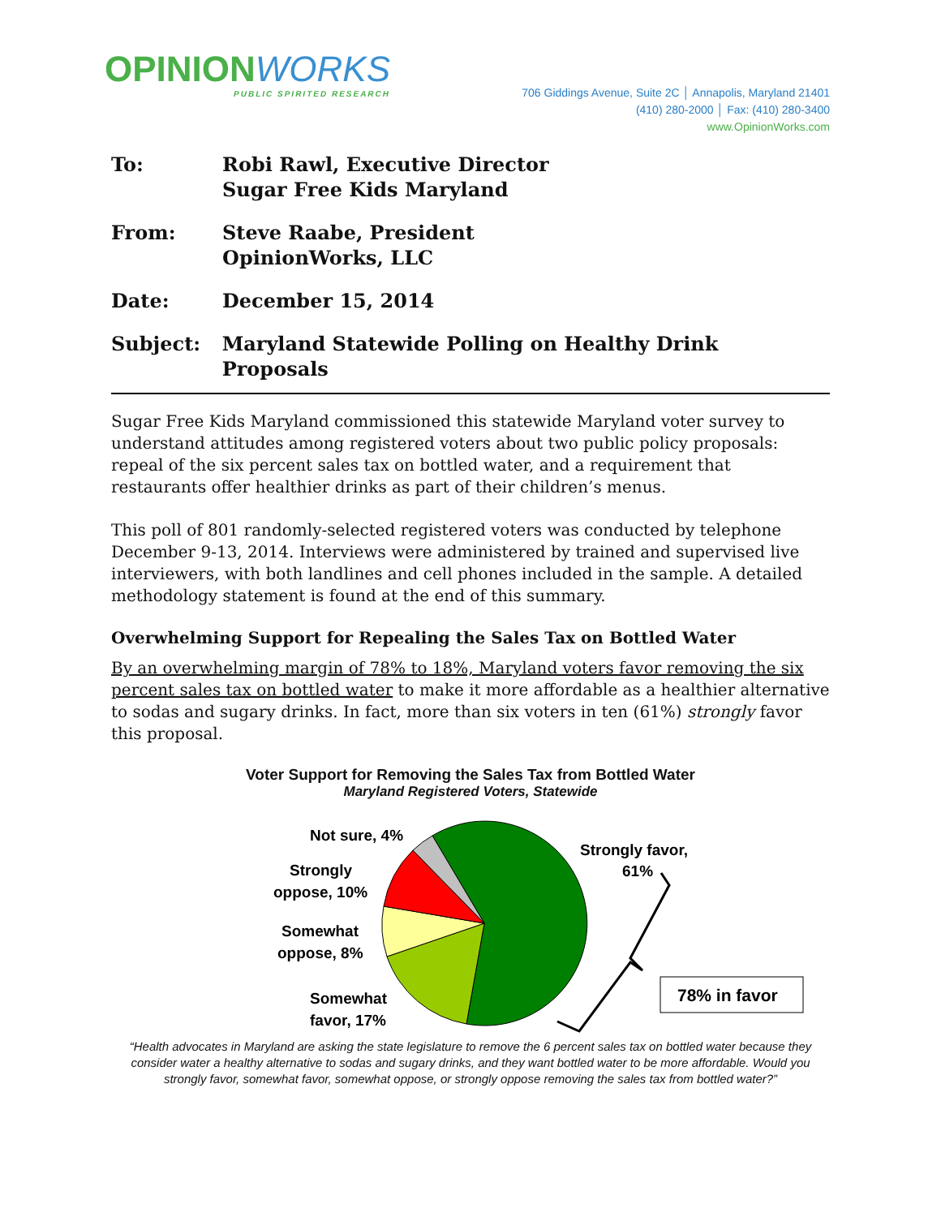OPINIONWORKS
PUBLIC SPIRITED RESEARCH
706 Giddings Avenue, Suite 2C │ Annapolis, Maryland 21401
(410) 280-2000 │ Fax: (410) 280-3400
www.OpinionWorks.com
To: Robi Rawl, Executive Director
Sugar Free Kids Maryland
From: Steve Raabe, President
OpinionWorks, LLC
Date: December 15, 2014
Subject: Maryland Statewide Polling on Healthy Drink Proposals
Sugar Free Kids Maryland commissioned this statewide Maryland voter survey to understand attitudes among registered voters about two public policy proposals: repeal of the six percent sales tax on bottled water, and a requirement that restaurants offer healthier drinks as part of their children’s menus.
This poll of 801 randomly-selected registered voters was conducted by telephone December 9-13, 2014. Interviews were administered by trained and supervised live interviewers, with both landlines and cell phones included in the sample. A detailed methodology statement is found at the end of this summary.
Overwhelming Support for Repealing the Sales Tax on Bottled Water
By an overwhelming margin of 78% to 18%, Maryland voters favor removing the six percent sales tax on bottled water to make it more affordable as a healthier alternative to sodas and sugary drinks. In fact, more than six voters in ten (61%) strongly favor this proposal.
Voter Support for Removing the Sales Tax from Bottled Water
Maryland Registered Voters, Statewide
Not sure, 4%
Strongly
oppose, 10%
Somewhat
oppose, 8%
Somewhat
favor, 17%
Strongly favor,
61%
78% in favor
“Health advocates in Maryland are asking the state legislature to remove the 6 percent sales tax on bottled water because they consider water a healthy alternative to sodas and sugary drinks, and they want bottled water to be more affordable. Would you strongly favor, somewhat favor, somewhat oppose, or strongly oppose removing the sales tax from bottled water?”